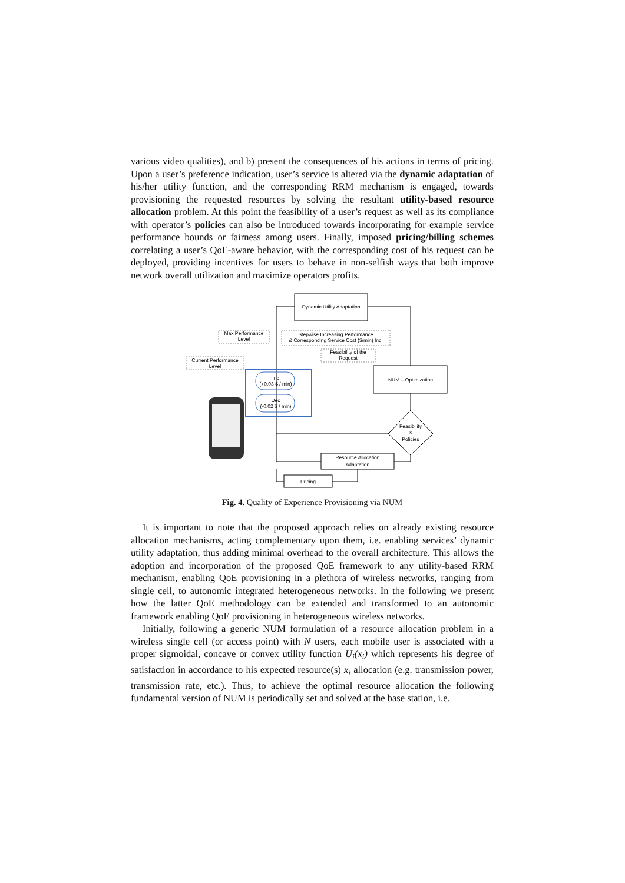various video qualities), and b) present the consequences of his actions in terms of pricing. Upon a user’s preference indication, user’s service is altered via the dynamic adaptation of his/her utility function, and the corresponding RRM mechanism is engaged, towards provisioning the requested resources by solving the resultant utility-based resource allocation problem. At this point the feasibility of a user’s request as well as its compliance with operator’s policies can also be introduced towards incorporating for example service performance bounds or fairness among users. Finally, imposed pricing/billing schemes correlating a user’s QoE-aware behavior, with the corresponding cost of his request can be deployed, providing incentives for users to behave in non-selfish ways that both improve network overall utilization and maximize operators profits.
Dynamic Utility Adaptation
Max Performance
Level
Stepwise Increasing Performance
& Corresponding Service Cost ($/min) Inc.
Feasibility of the
Request
Current Performance
Level
Inc
(+0.03 $ / min)
Dec
(-0.02 $ / min)
NUM – Optimization
Feasibility
&
Policies
Resource Allocation
Adaptation
Pricing
Fig. 4. Quality of Experience Provisioning via NUM
It is important to note that the proposed approach relies on already existing resource allocation mechanisms, acting complementary upon them, i.e. enabling services’ dynamic utility adaptation, thus adding minimal overhead to the overall architecture. This allows the adoption and incorporation of the proposed QoE framework to any utility-based RRM mechanism, enabling QoE provisioning in a plethora of wireless networks, ranging from single cell, to autonomic integrated heterogeneous networks. In the following we present how the latter QoE methodology can be extended and transformed to an autonomic framework enabling QoE provisioning in heterogeneous wireless networks.
Initially, following a generic NUM formulation of a resource allocation problem in a wireless single cell (or access point) with N users, each mobile user is associated with a proper sigmoidal, concave or convex utility function U<sub>i</sub>(x<sub>i</sub>) which represents his degree of satisfaction in accordance to his expected resource(s) x<sub>i</sub> allocation (e.g. transmission power, transmission rate, etc.). Thus, to achieve the optimal resource allocation the following fundamental version of NUM is periodically set and solved at the base station, i.e.